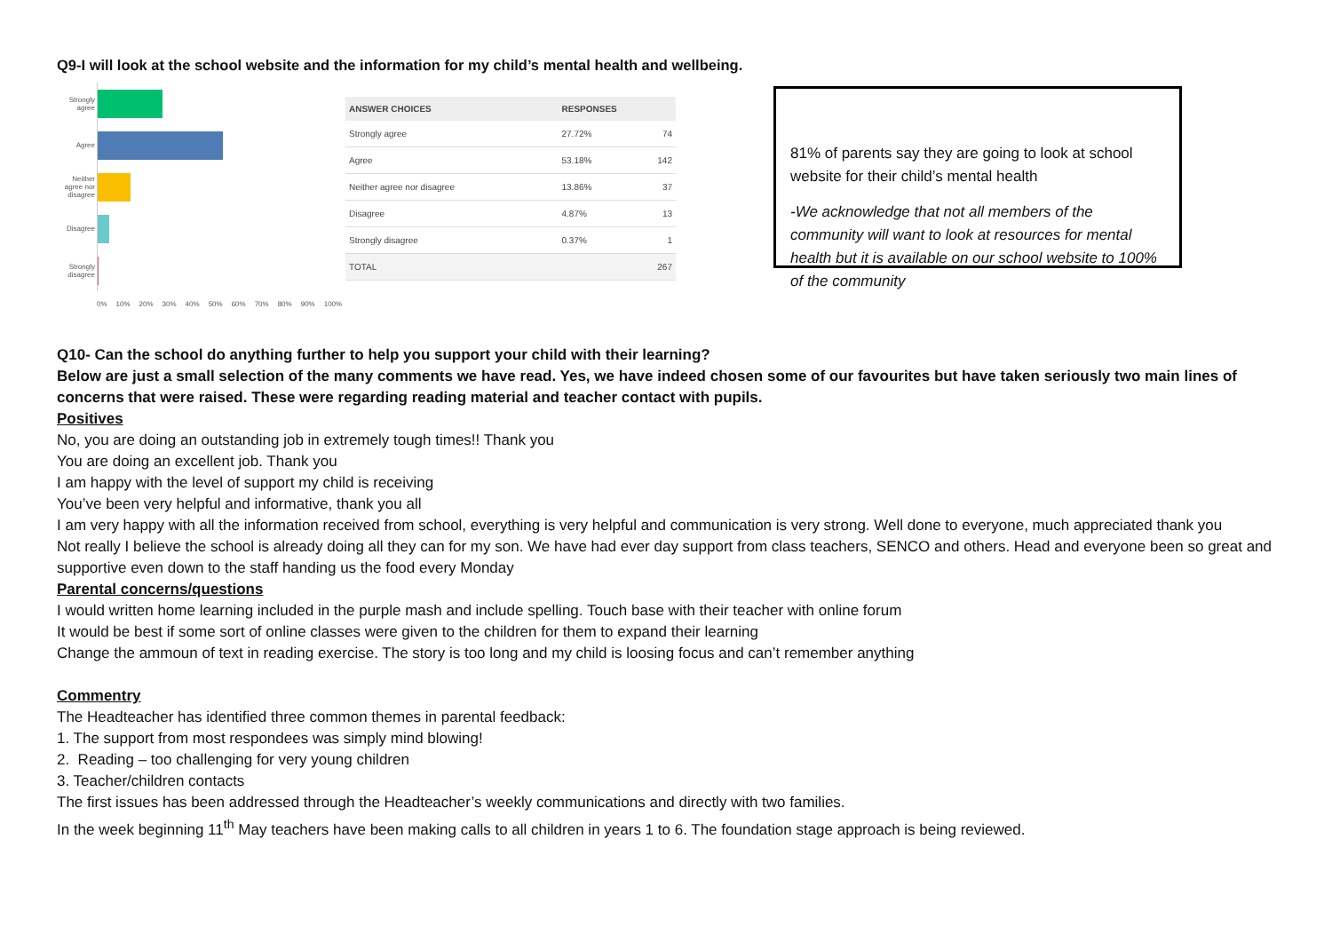Q9-I will look at the school website and the information for my child’s mental health and wellbeing.
Strongly agree
Agree
Neither agree nor disagree
Disagree
Strongly disagree
0% 10% 20% 30% 40% 50% 60% 70% 80% 90% 100%
| ANSWER CHOICES | RESPONSES | |
| --- | --- | --- |
| Strongly agree | 27.72% | 74 |
| Agree | 53.18% | 142 |
| Neither agree nor disagree | 13.86% | 37 |
| Disagree | 4.87% | 13 |
| Strongly disagree | 0.37% | 1 |
| TOTAL | | 267 |
81% of parents say they are going to look at school website for their child’s mental health
-We acknowledge that not all members of the community will want to look at resources for mental health but it is available on our school website to 100% of the community
Q10- Can the school do anything further to help you support your child with their learning?
Below are just a small selection of the many comments we have read. Yes, we have indeed chosen some of our favourites but have taken seriously two main lines of concerns that were raised. These were regarding reading material and teacher contact with pupils.
Positives
No, you are doing an outstanding job in extremely tough times!! Thank you
You are doing an excellent job. Thank you
I am happy with the level of support my child is receiving
You’ve been very helpful and informative, thank you all
I am very happy with all the information received from school, everything is very helpful and communication is very strong. Well done to everyone, much appreciated thank you
Not really I believe the school is already doing all they can for my son. We have had ever day support from class teachers, SENCO and others. Head and everyone been so great and supportive even down to the staff handing us the food every Monday
Parental concerns/questions
I would written home learning included in the purple mash and include spelling. Touch base with their teacher with online forum
It would be best if some sort of online classes were given to the children for them to expand their learning
Change the ammoun of text in reading exercise. The story is too long and my child is loosing focus and can’t remember anything
Commentry
The Headteacher has identified three common themes in parental feedback:
1. The support from most respondees was simply mind blowing!
2. Reading – too challenging for very young children
3. Teacher/children contacts
The first issues has been addressed through the Headteacher’s weekly communications and directly with two families.
In the week beginning 11<sup>th</sup> May teachers have been making calls to all children in years 1 to 6. The foundation stage approach is being reviewed.